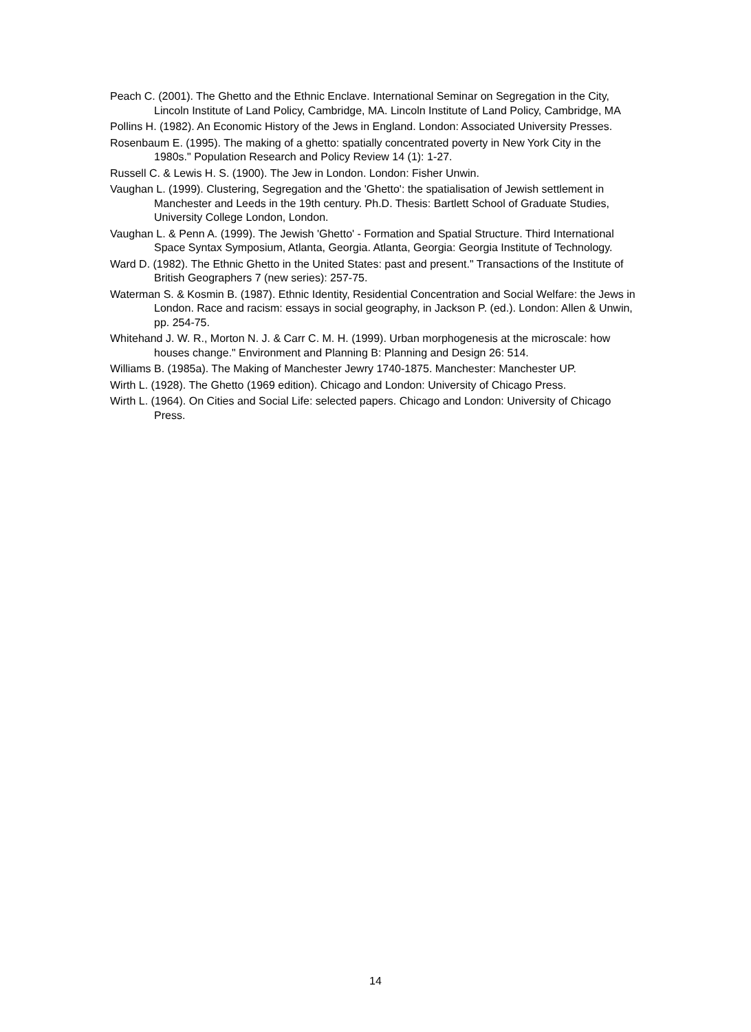Peach C. (2001). The Ghetto and the Ethnic Enclave. International Seminar on Segregation in the City, Lincoln Institute of Land Policy, Cambridge, MA. Lincoln Institute of Land Policy, Cambridge, MA
Pollins H. (1982). An Economic History of the Jews in England. London: Associated University Presses.
Rosenbaum E. (1995). The making of a ghetto: spatially concentrated poverty in New York City in the 1980s." Population Research and Policy Review 14 (1): 1-27.
Russell C. & Lewis H. S. (1900). The Jew in London. London: Fisher Unwin.
Vaughan L. (1999). Clustering, Segregation and the 'Ghetto': the spatialisation of Jewish settlement in Manchester and Leeds in the 19th century. Ph.D. Thesis: Bartlett School of Graduate Studies, University College London, London.
Vaughan L. & Penn A. (1999). The Jewish 'Ghetto' - Formation and Spatial Structure. Third International Space Syntax Symposium, Atlanta, Georgia. Atlanta, Georgia: Georgia Institute of Technology.
Ward D. (1982). The Ethnic Ghetto in the United States: past and present." Transactions of the Institute of British Geographers 7 (new series): 257-75.
Waterman S. & Kosmin B. (1987). Ethnic Identity, Residential Concentration and Social Welfare: the Jews in London. Race and racism: essays in social geography, in Jackson P. (ed.). London: Allen & Unwin, pp. 254-75.
Whitehand J. W. R., Morton N. J. & Carr C. M. H. (1999). Urban morphogenesis at the microscale: how houses change." Environment and Planning B: Planning and Design 26: 514.
Williams B. (1985a). The Making of Manchester Jewry 1740-1875. Manchester: Manchester UP.
Wirth L. (1928). The Ghetto (1969 edition). Chicago and London: University of Chicago Press.
Wirth L. (1964). On Cities and Social Life: selected papers. Chicago and London: University of Chicago Press.
14